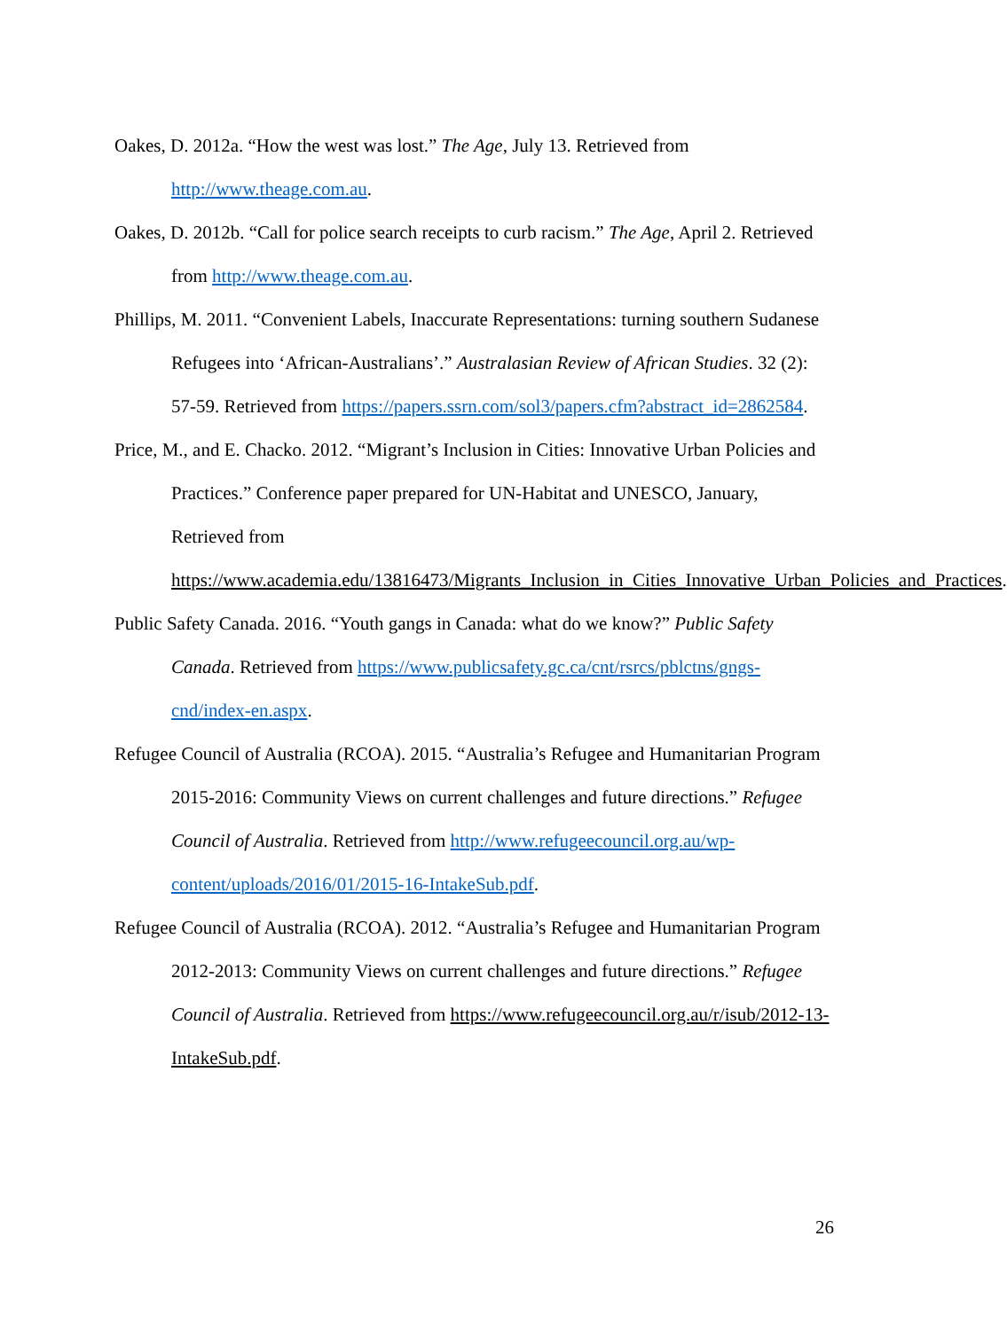Oakes, D. 2012a. “How the west was lost.” The Age, July 13. Retrieved from http://www.theage.com.au.
Oakes, D. 2012b. “Call for police search receipts to curb racism.” The Age, April 2. Retrieved from http://www.theage.com.au.
Phillips, M. 2011. “Convenient Labels, Inaccurate Representations: turning southern Sudanese Refugees into ‘African-Australians’.” Australasian Review of African Studies. 32 (2): 57-59. Retrieved from https://papers.ssrn.com/sol3/papers.cfm?abstract_id=2862584.
Price, M., and E. Chacko. 2012. “Migrant’s Inclusion in Cities: Innovative Urban Policies and Practices.” Conference paper prepared for UN-Habitat and UNESCO, January, Retrieved from https://www.academia.edu/13816473/Migrants_Inclusion_in_Cities_Innovative_Urban_Policies_and_Practices.
Public Safety Canada. 2016. “Youth gangs in Canada: what do we know?” Public Safety Canada. Retrieved from https://www.publicsafety.gc.ca/cnt/rsrcs/pblctns/gngs-cnd/index-en.aspx.
Refugee Council of Australia (RCOA). 2015. “Australia’s Refugee and Humanitarian Program 2015-2016: Community Views on current challenges and future directions.” Refugee Council of Australia. Retrieved from http://www.refugeecouncil.org.au/wp-content/uploads/2016/01/2015-16-IntakeSub.pdf.
Refugee Council of Australia (RCOA). 2012. “Australia’s Refugee and Humanitarian Program 2012-2013: Community Views on current challenges and future directions.” Refugee Council of Australia. Retrieved from https://www.refugeecouncil.org.au/r/isub/2012-13-IntakeSub.pdf.
26